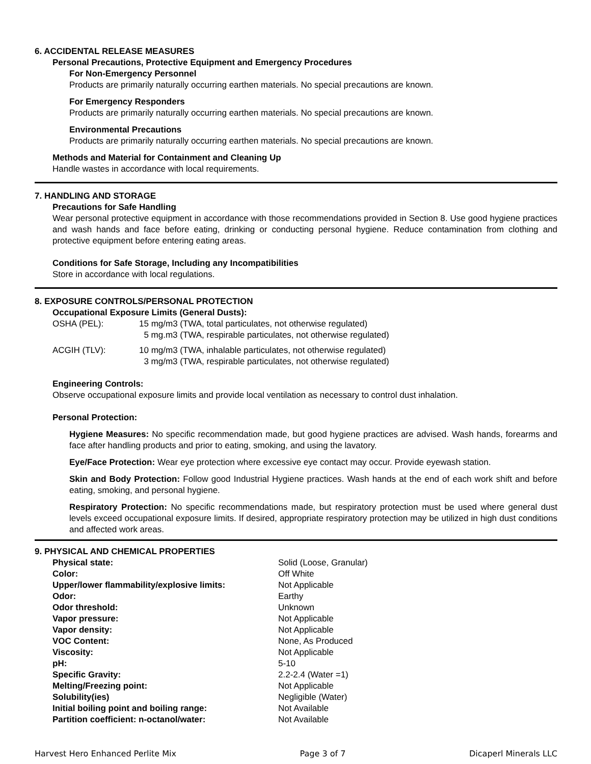6. ACCIDENTAL RELEASE MEASURES
Personal Precautions, Protective Equipment and Emergency Procedures
For Non-Emergency Personnel
Products are primarily naturally occurring earthen materials. No special precautions are known.
For Emergency Responders
Products are primarily naturally occurring earthen materials. No special precautions are known.
Environmental Precautions
Products are primarily naturally occurring earthen materials. No special precautions are known.
Methods and Material for Containment and Cleaning Up
Handle wastes in accordance with local requirements.
7. HANDLING AND STORAGE
Precautions for Safe Handling
Wear personal protective equipment in accordance with those recommendations provided in Section 8. Use good hygiene practices and wash hands and face before eating, drinking or conducting personal hygiene. Reduce contamination from clothing and protective equipment before entering eating areas.
Conditions for Safe Storage, Including any Incompatibilities
Store in accordance with local regulations.
8. EXPOSURE CONTROLS/PERSONAL PROTECTION
Occupational Exposure Limits (General Dusts):
| OSHA (PEL): | 15 mg/m3 (TWA, total particulates, not otherwise regulated) 5 mg.m3 (TWA, respirable particulates, not otherwise regulated) |
| ACGIH (TLV): | 10 mg/m3 (TWA, inhalable particulates, not otherwise regulated) 3 mg/m3 (TWA, respirable particulates, not otherwise regulated) |
Engineering Controls:
Observe occupational exposure limits and provide local ventilation as necessary to control dust inhalation.
Personal Protection:
Hygiene Measures: No specific recommendation made, but good hygiene practices are advised. Wash hands, forearms and face after handling products and prior to eating, smoking, and using the lavatory.
Eye/Face Protection: Wear eye protection where excessive eye contact may occur. Provide eyewash station.
Skin and Body Protection: Follow good Industrial Hygiene practices. Wash hands at the end of each work shift and before eating, smoking, and personal hygiene.
Respiratory Protection: No specific recommendations made, but respiratory protection must be used where general dust levels exceed occupational exposure limits. If desired, appropriate respiratory protection may be utilized in high dust conditions and affected work areas.
9. PHYSICAL AND CHEMICAL PROPERTIES
| Physical state: | Solid (Loose, Granular) |
| Color: | Off White |
| Upper/lower flammability/explosive limits: | Not Applicable |
| Odor: | Earthy |
| Odor threshold: | Unknown |
| Vapor pressure: | Not Applicable |
| Vapor density: | Not Applicable |
| VOC Content: | None, As Produced |
| Viscosity: | Not Applicable |
| pH: | 5-10 |
| Specific Gravity: | 2.2-2.4 (Water =1) |
| Melting/Freezing point: | Not Applicable |
| Solubility(ies) | Negligible (Water) |
| Initial boiling point and boiling range: | Not Available |
| Partition coefficient: n-octanol/water: | Not Available |
Harvest Hero Enhanced Perlite Mix Page 3 of 7 Dicaperl Minerals LLC